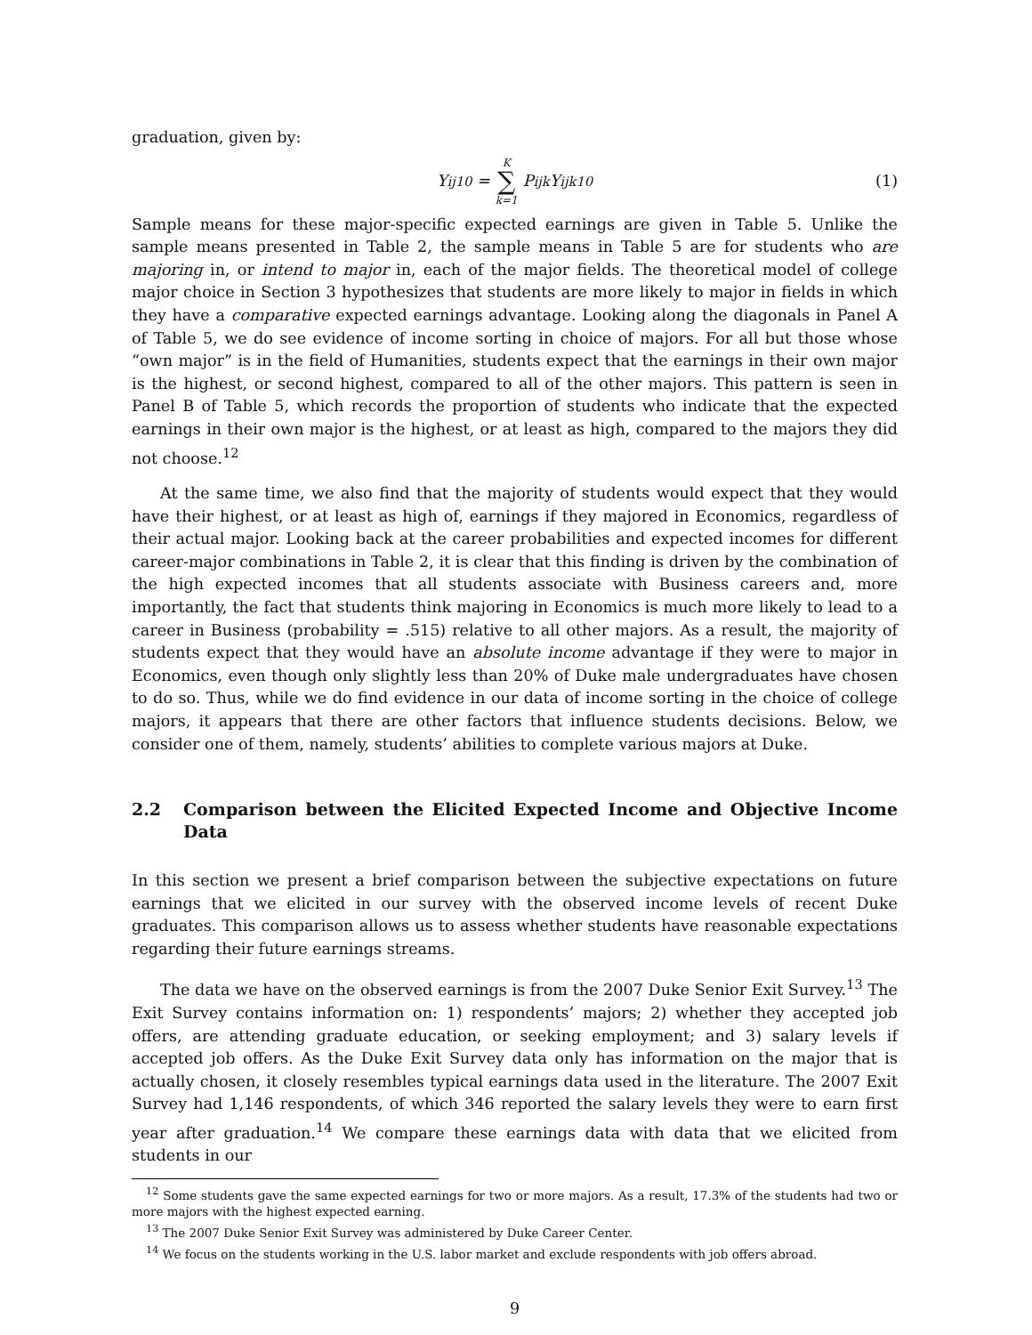graduation, given by:
Y<sub>ij10</sub> = K ∑ k=1 P<sub>ijk</sub>Y<sub>ijk10</sub> (1)
Sample means for these major-specific expected earnings are given in Table 5. Unlike the sample means presented in Table 2, the sample means in Table 5 are for students who are majoring in, or intend to major in, each of the major fields. The theoretical model of college major choice in Section 3 hypothesizes that students are more likely to major in fields in which they have a comparative expected earnings advantage. Looking along the diagonals in Panel A of Table 5, we do see evidence of income sorting in choice of majors. For all but those whose “own major” is in the field of Humanities, students expect that the earnings in their own major is the highest, or second highest, compared to all of the other majors. This pattern is seen in Panel B of Table 5, which records the proportion of students who indicate that the expected earnings in their own major is the highest, or at least as high, compared to the majors they did not choose.<sup>12</sup>
At the same time, we also find that the majority of students would expect that they would have their highest, or at least as high of, earnings if they majored in Economics, regardless of their actual major. Looking back at the career probabilities and expected incomes for different career-major combinations in Table 2, it is clear that this finding is driven by the combination of the high expected incomes that all students associate with Business careers and, more importantly, the fact that students think majoring in Economics is much more likely to lead to a career in Business (probability = .515) relative to all other majors. As a result, the majority of students expect that they would have an absolute income advantage if they were to major in Economics, even though only slightly less than 20% of Duke male undergraduates have chosen to do so. Thus, while we do find evidence in our data of income sorting in the choice of college majors, it appears that there are other factors that influence students decisions. Below, we consider one of them, namely, students’ abilities to complete various majors at Duke.
2.2 Comparison between the Elicited Expected Income and Objective Income Data
In this section we present a brief comparison between the subjective expectations on future earnings that we elicited in our survey with the observed income levels of recent Duke graduates. This comparison allows us to assess whether students have reasonable expectations regarding their future earnings streams.
The data we have on the observed earnings is from the 2007 Duke Senior Exit Survey.<sup>13</sup> The Exit Survey contains information on: 1) respondents’ majors; 2) whether they accepted job offers, are attending graduate education, or seeking employment; and 3) salary levels if accepted job offers. As the Duke Exit Survey data only has information on the major that is actually chosen, it closely resembles typical earnings data used in the literature. The 2007 Exit Survey had 1,146 respondents, of which 346 reported the salary levels they were to earn first year after graduation.<sup>14</sup> We compare these earnings data with data that we elicited from students in our
<sup>12</sup> Some students gave the same expected earnings for two or more majors. As a result, 17.3% of the students had two or more majors with the highest expected earning.
<sup>13</sup> The 2007 Duke Senior Exit Survey was administered by Duke Career Center.
<sup>14</sup> We focus on the students working in the U.S. labor market and exclude respondents with job offers abroad.
9